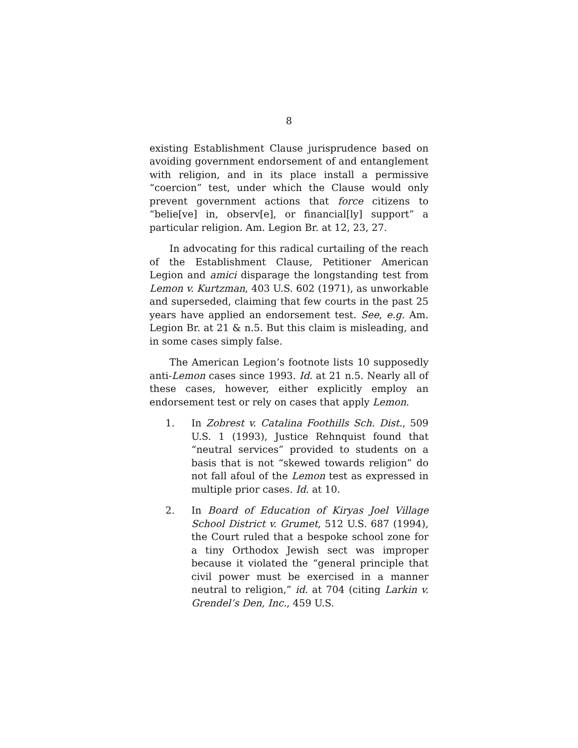8
existing Establishment Clause jurisprudence based on avoiding government endorsement of and entanglement with religion, and in its place install a permissive “coercion” test, under which the Clause would only prevent government actions that force citizens to “belie[ve] in, observ[e], or financial[ly] support” a particular religion. Am. Legion Br. at 12, 23, 27.
In advocating for this radical curtailing of the reach of the Establishment Clause, Petitioner American Legion and amici disparage the longstanding test from Lemon v. Kurtzman, 403 U.S. 602 (1971), as unworkable and superseded, claiming that few courts in the past 25 years have applied an endorsement test. See, e.g. Am. Legion Br. at 21 & n.5. But this claim is misleading, and in some cases simply false.
The American Legion’s footnote lists 10 supposedly anti-Lemon cases since 1993. Id. at 21 n.5. Nearly all of these cases, however, either explicitly employ an endorsement test or rely on cases that apply Lemon.
1. In Zobrest v. Catalina Foothills Sch. Dist., 509 U.S. 1 (1993), Justice Rehnquist found that “neutral services” provided to students on a basis that is not “skewed towards religion” do not fall afoul of the Lemon test as expressed in multiple prior cases. Id. at 10.
2. In Board of Education of Kiryas Joel Village School District v. Grumet, 512 U.S. 687 (1994), the Court ruled that a bespoke school zone for a tiny Orthodox Jewish sect was improper because it violated the “general principle that civil power must be exercised in a manner neutral to religion,” id. at 704 (citing Larkin v. Grendel’s Den, Inc., 459 U.S.